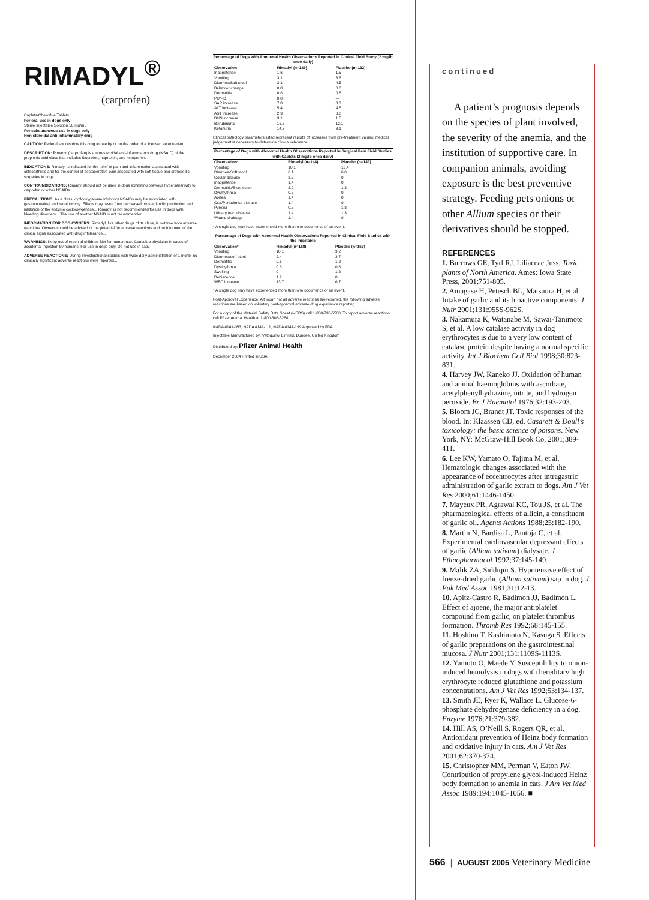RIMADYL<sup>®</sup>
(carprofen)
Caplets/Chewable Tablets
For oral use in dogs only
Sterile Injectable Solution 50 mg/mL
For subcutaneous use in dogs only
Non-steroidal anti-inflammatory drug
CAUTION: Federal law restricts this drug to use by or on the order of a licensed veterinarian.
DESCRIPTION: Rimadyl (carprofen) is a non-steroidal anti-inflammatory drug (NSAID) of the propionic acid class that includes ibuprofen, naproxen, and ketoprofen.
INDICATIONS: Rimadyl is indicated for the relief of pain and inflammation associated with osteoarthritis and for the control of postoperative pain associated with soft tissue and orthopedic surgeries in dogs.
CONTRAINDICATIONS: Rimadyl should not be used in dogs exhibiting previous hypersensitivity to carprofen or other NSAIDs.
PRECAUTIONS: As a class, cyclooxygenase inhibitory NSAIDs may be associated with gastrointestinal and renal toxicity. Effects may result from decreased prostaglandin production and inhibition of the enzyme cyclooxygenase... Rimadyl is not recommended for use in dogs with bleeding disorders... The use of another NSAID is not recommended.
INFORMATION FOR DOG OWNERS: Rimadyl, like other drugs of its class, is not free from adverse reactions. Owners should be advised of the potential for adverse reactions and be informed of the clinical signs associated with drug intolerance...
WARNINGS: Keep out of reach of children. Not for human use. Consult a physician in cases of accidental ingestion by humans. For use in dogs only. Do not use in cats.
ADVERSE REACTIONS: During investigational studies with twice daily administration of 1 mg/lb, no clinically significant adverse reactions were reported...
Percentage of Dogs with Abnormal Health Observations Reported in Clinical Field Study (2 mg/lb once daily)
| Observation | Rimadyl (n=129) | Placebo (n=132) |
| --- | --- | --- |
| Inappetence | 1.6 | 1.5 |
| Vomiting | 3.1 | 3.8 |
| Diarrhea/Soft stool | 3.1 | 4.5 |
| Behavior change | 0.8 | 0.8 |
| Dermatitis | 0.8 | 0.8 |
| PU/PD | 0.8 | — |
| SAP increase | 7.8 | 8.3 |
| ALT increase | 5.4 | 4.5 |
| AST increase | 2.3 | 0.8 |
| BUN increase | 3.1 | 1.5 |
| Bilirubinuria | 16.3 | 12.1 |
| Ketonuria | 14.7 | 9.1 |
Clinical pathology parameters listed represent reports of increases from pre-treatment values; medical judgement is necessary to determine clinical relevance.
Percentage of Dogs with Abnormal Health Observations Reported in Surgical Pain Field Studies with Caplets (2 mg/lb once daily)
| Observation* | Rimadyl (n=148) | Placebo (n=149) |
| --- | --- | --- |
| Vomiting | 10.1 | 13.4 |
| Diarrhea/Soft stool | 6.1 | 6.0 |
| Ocular disease | 2.7 | 0 |
| Inappetence | 1.4 | 0 |
| Dermatitis/Skin lesion | 2.0 | 1.3 |
| Dysrhythmia | 0.7 | 0 |
| Apnea | 1.4 | 0 |
| Oral/Periodontal disease | 1.4 | 0 |
| Pyrexia | 0.7 | 1.3 |
| Urinary tract disease | 1.4 | 1.3 |
| Wound drainage | 1.4 | 0 |
* A single dog may have experienced more than one occurrence of an event.
Percentage of Dogs with Abnormal Health Observations Reported in Clinical Field Studies with the Injectable
| Observation* | Rimadyl (n=168) | Placebo (n=163) |
| --- | --- | --- |
| Vomiting | 10.1 | 9.2 |
| Diarrhea/soft stool | 2.4 | 3.7 |
| Dermatitis | 0.6 | 1.2 |
| Dysrhythmia | 0.6 | 0.6 |
| Swelling | 0 | 1.2 |
| Dehiscence | 1.2 | 0 |
| WBC increase | 13.7 | 6.7 |
* A single dog may have experienced more than one occurrence of an event.
Post-Approval Experience: Although not all adverse reactions are reported, the following adverse reactions are based on voluntary post-approval adverse drug experience reporting...
For a copy of the Material Safety Data Sheet (MSDS) call 1-800-733-5500. To report adverse reactions call Pfizer Animal Health at 1-800-366-5288.
NADA #141-053, NADA #141-111, NADA #141-199 Approved by FDA
Injectable Manufactured by: Vetoquinol Limited, Dundee, United Kingdom
Distributed by: Pfizer Animal Health
December 2004 Printed in USA
continued
A patient’s prognosis depends on the species of plant involved, the severity of the anemia, and the institution of supportive care. In companion animals, avoiding exposure is the best preventive strategy. Feeding pets onions or other Allium species or their derivatives should be stopped.
REFERENCES
1. Burrows GE, Tyrl RJ. Liliaceae Juss. Toxic plants of North America. Ames: Iowa State Press, 2001;751-805.
2. Amagase H, Petesch BL, Matsuura H, et al. Intake of garlic and its bioactive components. J Nutr 2001;131:955S-962S.
3. Nakamura K, Watanabe M, Sawai-Tanimoto S, et al. A low catalase activity in dog erythrocytes is due to a very low content of catalase protein despite having a normal specific activity. Int J Biochem Cell Biol 1998;30:823-831.
4. Harvey JW, Kaneko JJ. Oxidation of human and animal haemoglobins with ascorbate, acetylphenylhydrazine, nitrite, and hydrogen peroxide. Br J Haematol 1976;32:193-203.
5. Bloom JC, Brandt JT. Toxic responses of the blood. In: Klaassen CD, ed. Casarett & Doull’s toxicology: the basic science of poisons. New York, NY: McGraw-Hill Book Co, 2001;389-411.
6. Lee KW, Yamato O, Tajima M, et al. Hematologic changes associated with the appearance of eccentrocytes after intragastric administration of garlic extract to dogs. Am J Vet Res 2000;61:1446-1450.
7. Mayeux PR, Agrawal KC, Tou JS, et al. The pharmacological effects of allicin, a constituent of garlic oil. Agents Actions 1988;25:182-190.
8. Martin N, Bardisa L, Pantoja C, et al. Experimental cardiovascular depressant effects of garlic (Allium sativum) dialysate. J Ethnopharmacol 1992;37:145-149.
9. Malik ZA, Siddiqui S. Hypotensive effect of freeze-dried garlic (Allium sativum) sap in dog. J Pak Med Assoc 1981;31:12-13.
10. Apitz-Castro R, Badimon JJ, Badimon L. Effect of ajoene, the major antiplatelet compound from garlic, on platelet thrombus formation. Thromb Res 1992;68:145-155.
11. Hoshino T, Kashimoto N, Kasuga S. Effects of garlic preparations on the gastrointestinal mucosa. J Nutr 2001;131:1109S-1113S.
12. Yamoto O, Maede Y. Susceptibility to onion-induced hemolysis in dogs with hereditary high erythrocyte reduced glutathione and potassium concentrations. Am J Vet Res 1992;53:134-137.
13. Smith JE, Ryer K, Wallace L. Glucose-6-phosphate dehydrogenase deficiency in a dog. Enzyme 1976;21:379-382.
14. Hill AS, O’Neill S, Rogers QR, et al. Antioxidant prevention of Heinz body formation and oxidative injury in cats. Am J Vet Res 2001;62:370-374.
15. Christopher MM, Perman V, Eaton JW. Contribution of propylene glycol-induced Heinz body formation to anemia in cats. J Am Vet Med Assoc 1989;194:1045-1056. ■
566 | AUGUST 2005 Veterinary Medicine